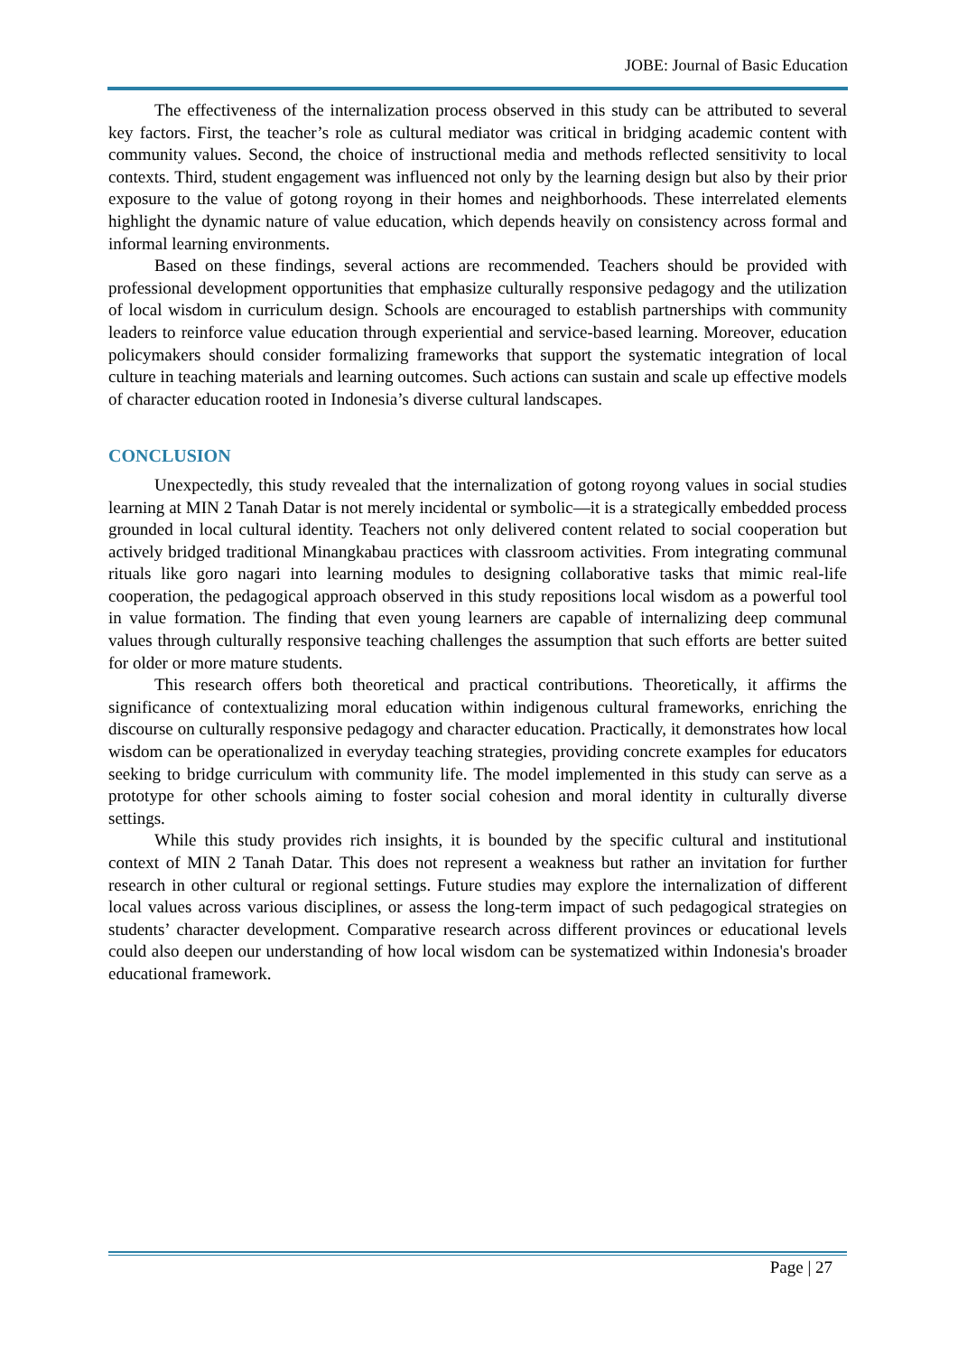JOBE: Journal of Basic Education
The effectiveness of the internalization process observed in this study can be attributed to several key factors. First, the teacher’s role as cultural mediator was critical in bridging academic content with community values. Second, the choice of instructional media and methods reflected sensitivity to local contexts. Third, student engagement was influenced not only by the learning design but also by their prior exposure to the value of gotong royong in their homes and neighborhoods. These interrelated elements highlight the dynamic nature of value education, which depends heavily on consistency across formal and informal learning environments.
Based on these findings, several actions are recommended. Teachers should be provided with professional development opportunities that emphasize culturally responsive pedagogy and the utilization of local wisdom in curriculum design. Schools are encouraged to establish partnerships with community leaders to reinforce value education through experiential and service-based learning. Moreover, education policymakers should consider formalizing frameworks that support the systematic integration of local culture in teaching materials and learning outcomes. Such actions can sustain and scale up effective models of character education rooted in Indonesia’s diverse cultural landscapes.
CONCLUSION
Unexpectedly, this study revealed that the internalization of gotong royong values in social studies learning at MIN 2 Tanah Datar is not merely incidental or symbolic—it is a strategically embedded process grounded in local cultural identity. Teachers not only delivered content related to social cooperation but actively bridged traditional Minangkabau practices with classroom activities. From integrating communal rituals like goro nagari into learning modules to designing collaborative tasks that mimic real-life cooperation, the pedagogical approach observed in this study repositions local wisdom as a powerful tool in value formation. The finding that even young learners are capable of internalizing deep communal values through culturally responsive teaching challenges the assumption that such efforts are better suited for older or more mature students.
This research offers both theoretical and practical contributions. Theoretically, it affirms the significance of contextualizing moral education within indigenous cultural frameworks, enriching the discourse on culturally responsive pedagogy and character education. Practically, it demonstrates how local wisdom can be operationalized in everyday teaching strategies, providing concrete examples for educators seeking to bridge curriculum with community life. The model implemented in this study can serve as a prototype for other schools aiming to foster social cohesion and moral identity in culturally diverse settings.
While this study provides rich insights, it is bounded by the specific cultural and institutional context of MIN 2 Tanah Datar. This does not represent a weakness but rather an invitation for further research in other cultural or regional settings. Future studies may explore the internalization of different local values across various disciplines, or assess the long-term impact of such pedagogical strategies on students’ character development. Comparative research across different provinces or educational levels could also deepen our understanding of how local wisdom can be systematized within Indonesia's broader educational framework.
Page | 27